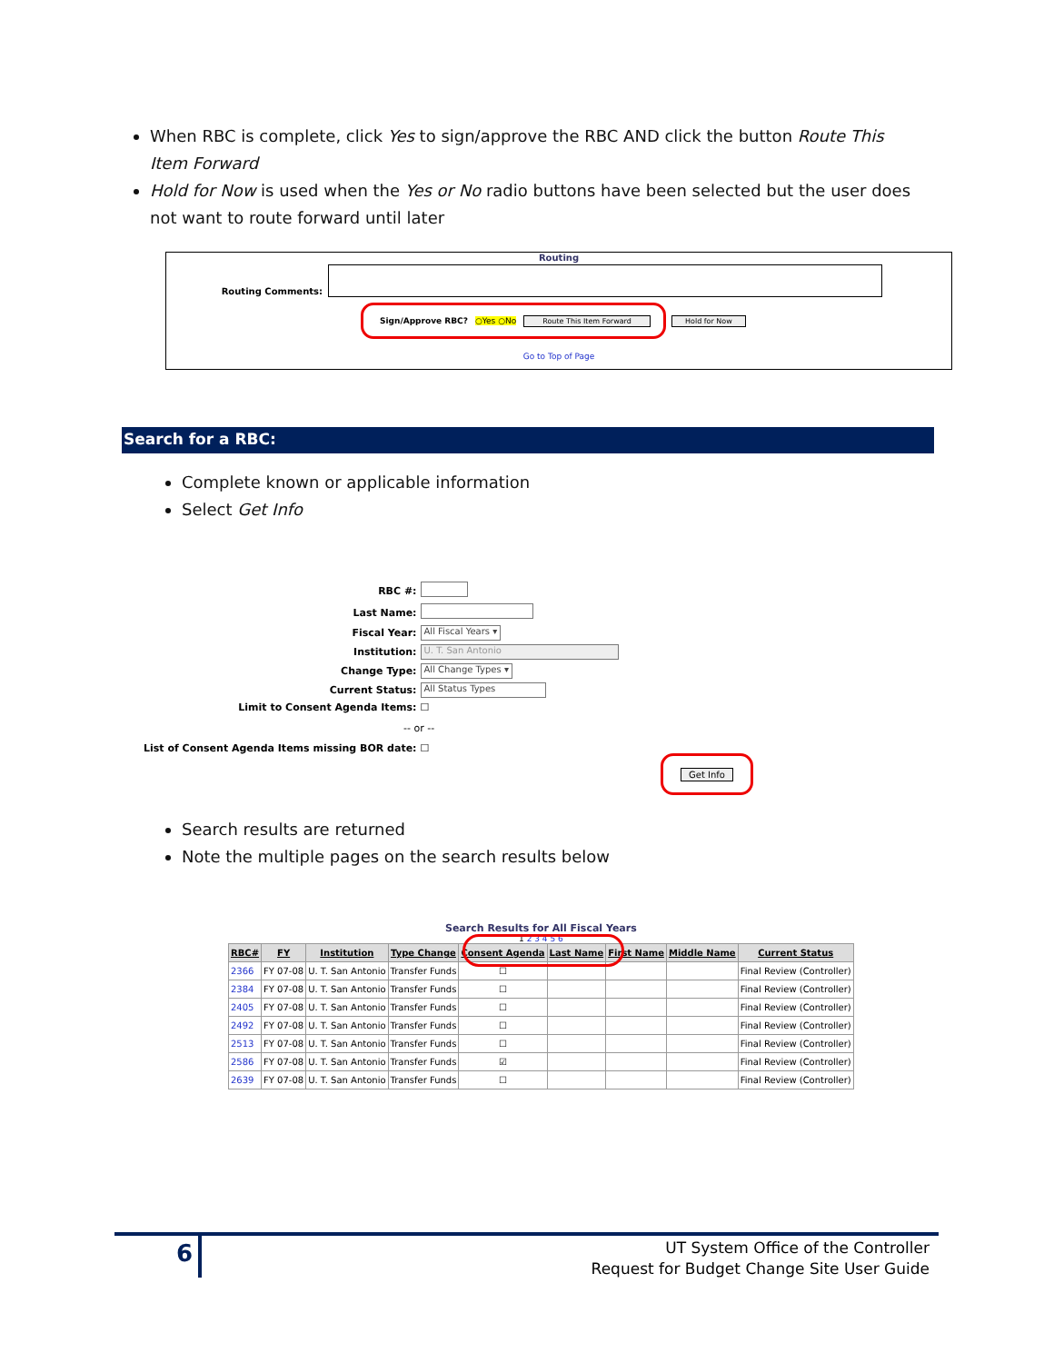When RBC is complete, click Yes to sign/approve the RBC AND click the button Route This Item Forward
Hold for Now is used when the Yes or No radio buttons have been selected but the user does not want to route forward until later
Routing
Routing Comments:
Sign/Approve RBC? ○Yes ○No Route This Item Forward
Hold for Now
Go to Top of Page
Search for a RBC:
Complete known or applicable information
Select Get Info
| RBC #: | |
| Last Name: | |
| Fiscal Year: | All Fiscal Years ▾ |
| Institution: | U. T. San Antonio |
| Change Type: | All Change Types ▾ |
| Current Status: | All Status Types |
| Limit to Consent Agenda Items: | ☐ |
| -- or -- | |
| List of Consent Agenda Items missing BOR date: | ☐ |
Get Info
Search results are returned
Note the multiple pages on the search results below
Search Results for All Fiscal Years
1 2 3 4 5 6
| RBC# | FY | Institution | Type Change | Consent Agenda | Last Name | First Name | Middle Name | Current Status |
| --- | --- | --- | --- | --- | --- | --- | --- | --- |
| 2366 | FY 07-08 | U. T. San Antonio | Transfer Funds | ☐ | | | | Final Review (Controller) |
| 2384 | FY 07-08 | U. T. San Antonio | Transfer Funds | ☐ | | | | Final Review (Controller) |
| 2405 | FY 07-08 | U. T. San Antonio | Transfer Funds | ☐ | | | | Final Review (Controller) |
| 2492 | FY 07-08 | U. T. San Antonio | Transfer Funds | ☐ | | | | Final Review (Controller) |
| 2513 | FY 07-08 | U. T. San Antonio | Transfer Funds | ☐ | | | | Final Review (Controller) |
| 2586 | FY 07-08 | U. T. San Antonio | Transfer Funds | ☑ | | | | Final Review (Controller) |
| 2639 | FY 07-08 | U. T. San Antonio | Transfer Funds | ☐ | | | | Final Review (Controller) |
6
UT System Office of the Controller
Request for Budget Change Site User Guide